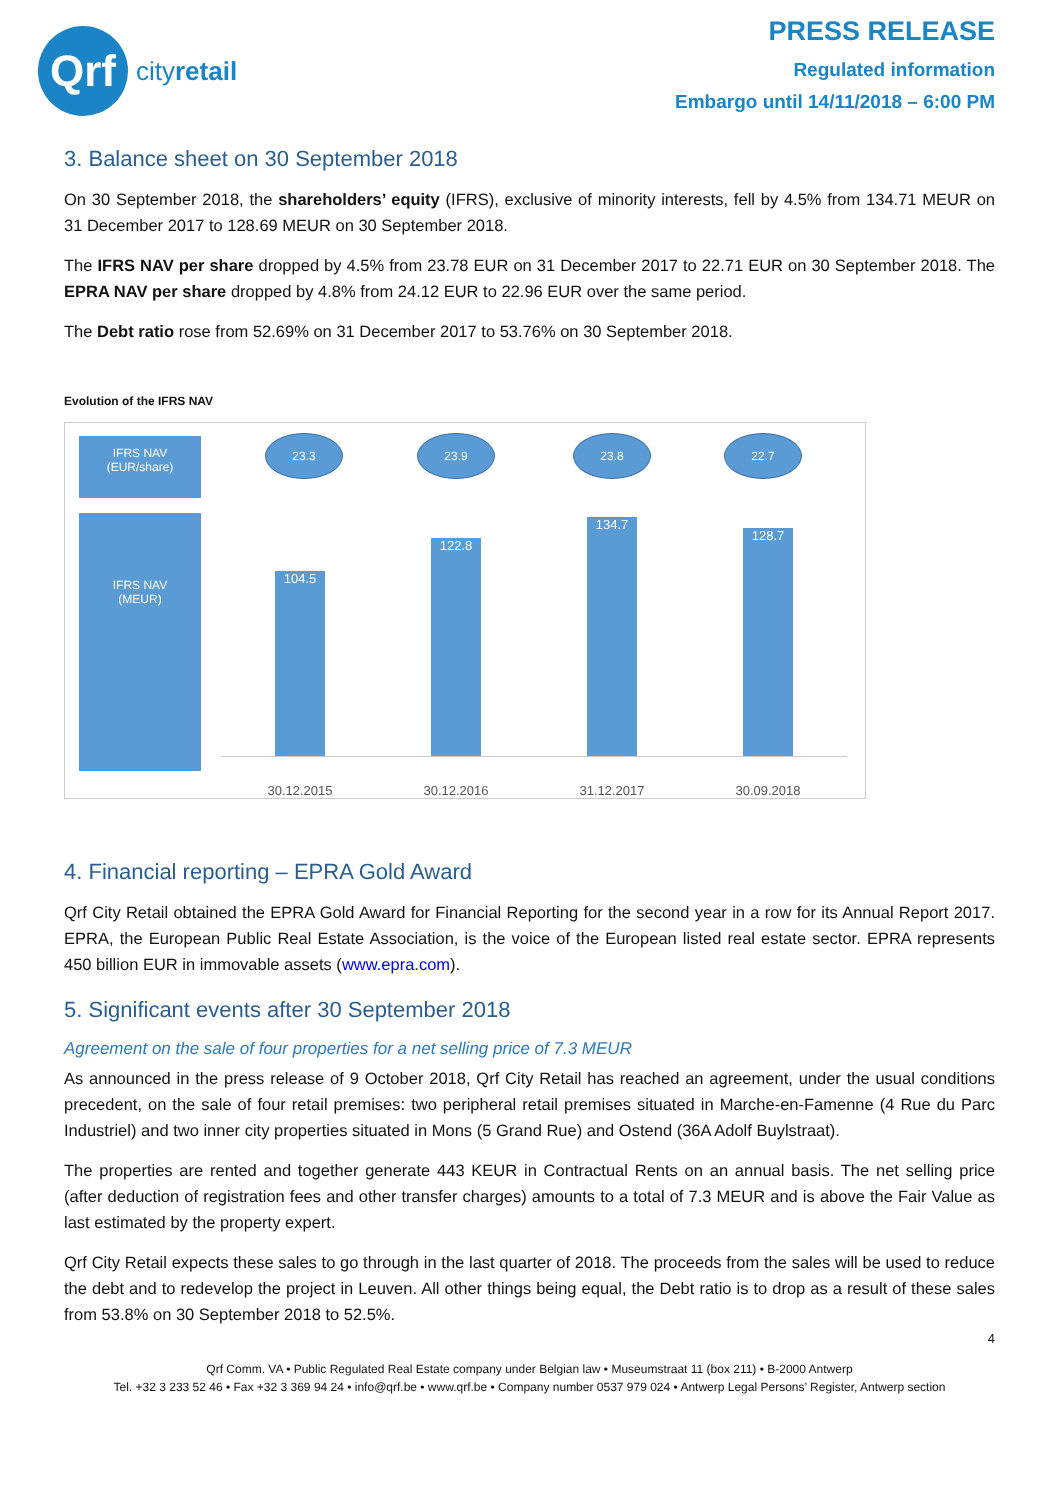Qrf
cityretail
PRESS RELEASE
Regulated information
Embargo until 14/11/2018 – 6:00 PM
3. Balance sheet on 30 September 2018
On 30 September 2018, the shareholders’ equity (IFRS), exclusive of minority interests, fell by 4.5% from 134.71 MEUR on 31 December 2017 to 128.69 MEUR on 30 September 2018.
The IFRS NAV per share dropped by 4.5% from 23.78 EUR on 31 December 2017 to 22.71 EUR on 30 September 2018. The EPRA NAV per share dropped by 4.8% from 24.12 EUR to 22.96 EUR over the same period.
The Debt ratio rose from 52.69% on 31 December 2017 to 53.76% on 30 September 2018.
Evolution of the IFRS NAV
IFRS NAV
(EUR/share)
IFRS NAV
(MEUR)
23.3 23.9 23.8 22.7
104.5 122.8 134.7 128.7
30.12.2015 30.12.2016 31.12.2017 30.09.2018
4. Financial reporting – EPRA Gold Award
Qrf City Retail obtained the EPRA Gold Award for Financial Reporting for the second year in a row for its Annual Report 2017. EPRA, the European Public Real Estate Association, is the voice of the European listed real estate sector. EPRA represents 450 billion EUR in immovable assets (www.epra.com).
5. Significant events after 30 September 2018
Agreement on the sale of four properties for a net selling price of 7.3 MEUR
As announced in the press release of 9 October 2018, Qrf City Retail has reached an agreement, under the usual conditions precedent, on the sale of four retail premises: two peripheral retail premises situated in Marche-en-Famenne (4 Rue du Parc Industriel) and two inner city properties situated in Mons (5 Grand Rue) and Ostend (36A Adolf Buylstraat).
The properties are rented and together generate 443 KEUR in Contractual Rents on an annual basis. The net selling price (after deduction of registration fees and other transfer charges) amounts to a total of 7.3 MEUR and is above the Fair Value as last estimated by the property expert.
Qrf City Retail expects these sales to go through in the last quarter of 2018. The proceeds from the sales will be used to reduce the debt and to redevelop the project in Leuven. All other things being equal, the Debt ratio is to drop as a result of these sales from 53.8% on 30 September 2018 to 52.5%.
4
Qrf Comm. VA • Public Regulated Real Estate company under Belgian law • Museumstraat 11 (box 211) • B-2000 Antwerp
Tel. +32 3 233 52 46 • Fax +32 3 369 94 24 • info@qrf.be • www.qrf.be • Company number 0537 979 024 • Antwerp Legal Persons’ Register, Antwerp section